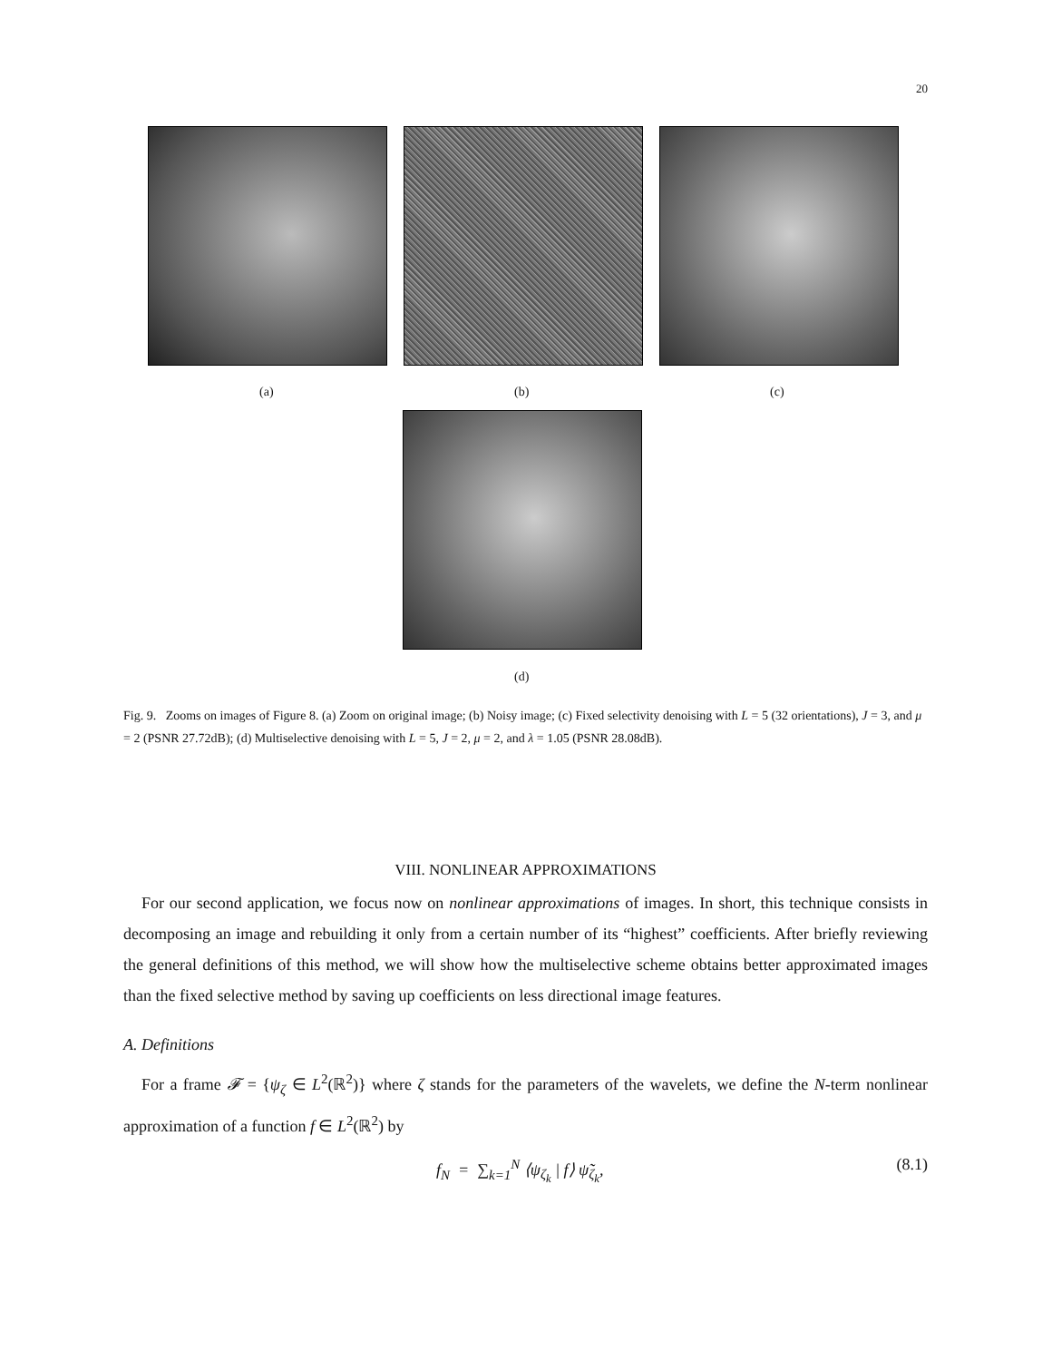20
(a) (b) (c)
(d)
Fig. 9. Zooms on images of Figure 8. (a) Zoom on original image; (b) Noisy image; (c) Fixed selectivity denoising with L = 5 (32 orientations), J = 3, and μ = 2 (PSNR 27.72dB); (d) Multiselective denoising with L = 5, J = 2, μ = 2, and λ = 1.05 (PSNR 28.08dB).
VIII. NONLINEAR APPROXIMATIONS
For our second application, we focus now on nonlinear approximations of images. In short, this technique consists in decomposing an image and rebuilding it only from a certain number of its “highest” coefficients. After briefly reviewing the general definitions of this method, we will show how the multiselective scheme obtains better approximated images than the fixed selective method by saving up coefficients on less directional image features.
A. Definitions
For a frame 𝓕 = {ψ<sub>ζ</sub> ∈ L<sup>2</sup>(ℝ<sup>2</sup>)} where ζ stands for the parameters of the wavelets, we define the N-term nonlinear approximation of a function f ∈ L<sup>2</sup>(ℝ<sup>2</sup>) by
f<sub>N</sub> = ∑<sub>k=1</sub><sup>N</sup> ⟨ψ<sub>ζ<sub>k</sub></sub> | f⟩ ψ̃<sub>ζ<sub>k</sub></sub>, (8.1)